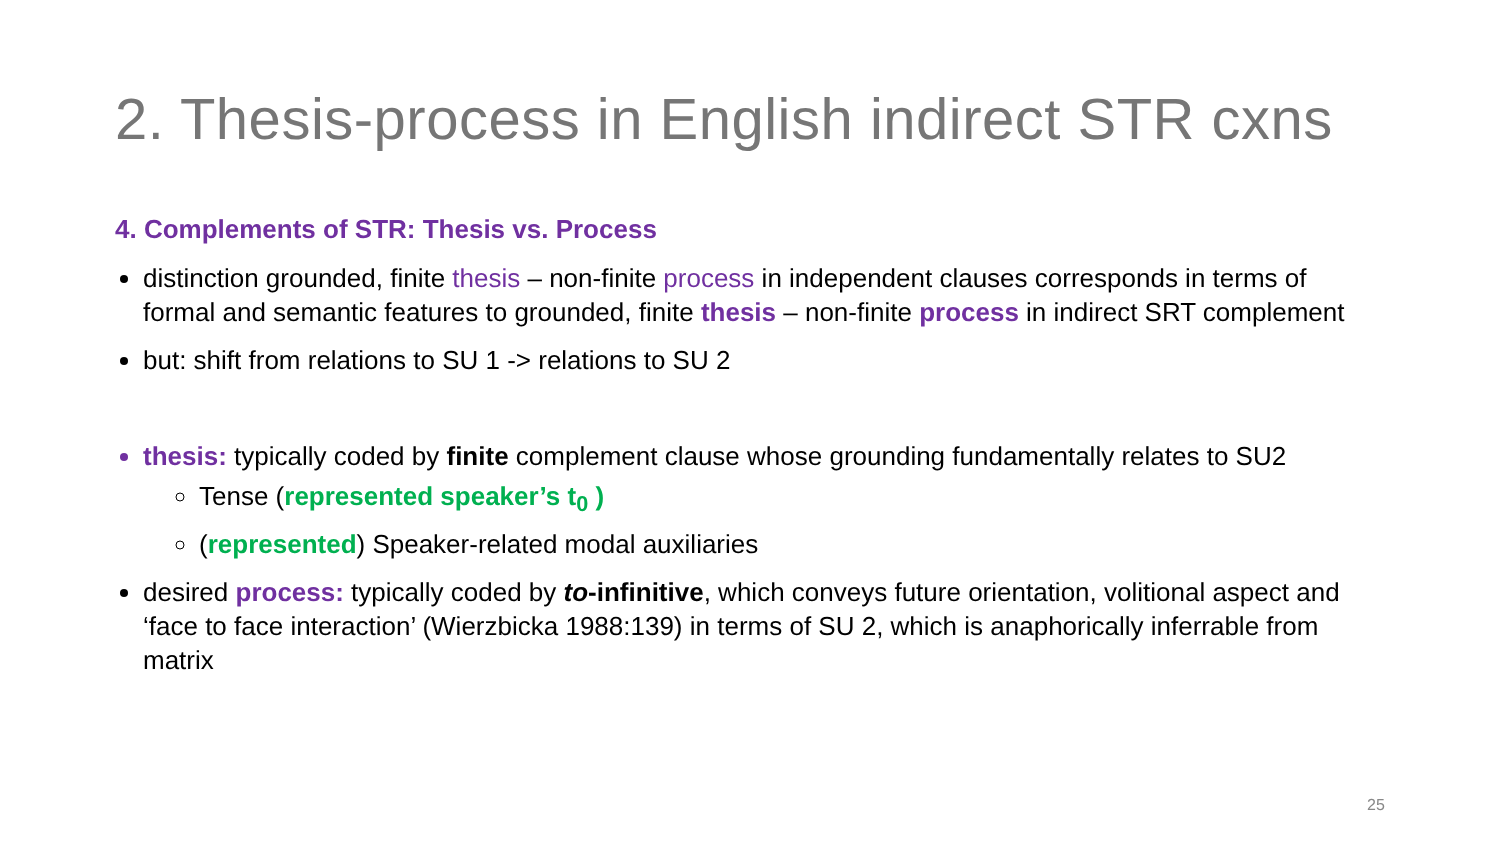2. Thesis-process in English indirect STR cxns
4. Complements of STR: Thesis vs. Process
distinction grounded, finite thesis – non-finite process in independent clauses corresponds in terms of formal and semantic features to grounded, finite thesis – non-finite process in indirect SRT complement
but: shift from relations to SU 1 -> relations to SU 2
thesis: typically coded by finite complement clause whose grounding fundamentally relates to SU2
Tense (represented speaker’s t<sub>0</sub> )
(represented) Speaker-related modal auxiliaries
desired process: typically coded by to-infinitive, which conveys future orientation, volitional aspect and ‘face to face interaction’ (Wierzbicka 1988:139) in terms of SU 2, which is anaphorically inferrable from matrix
25